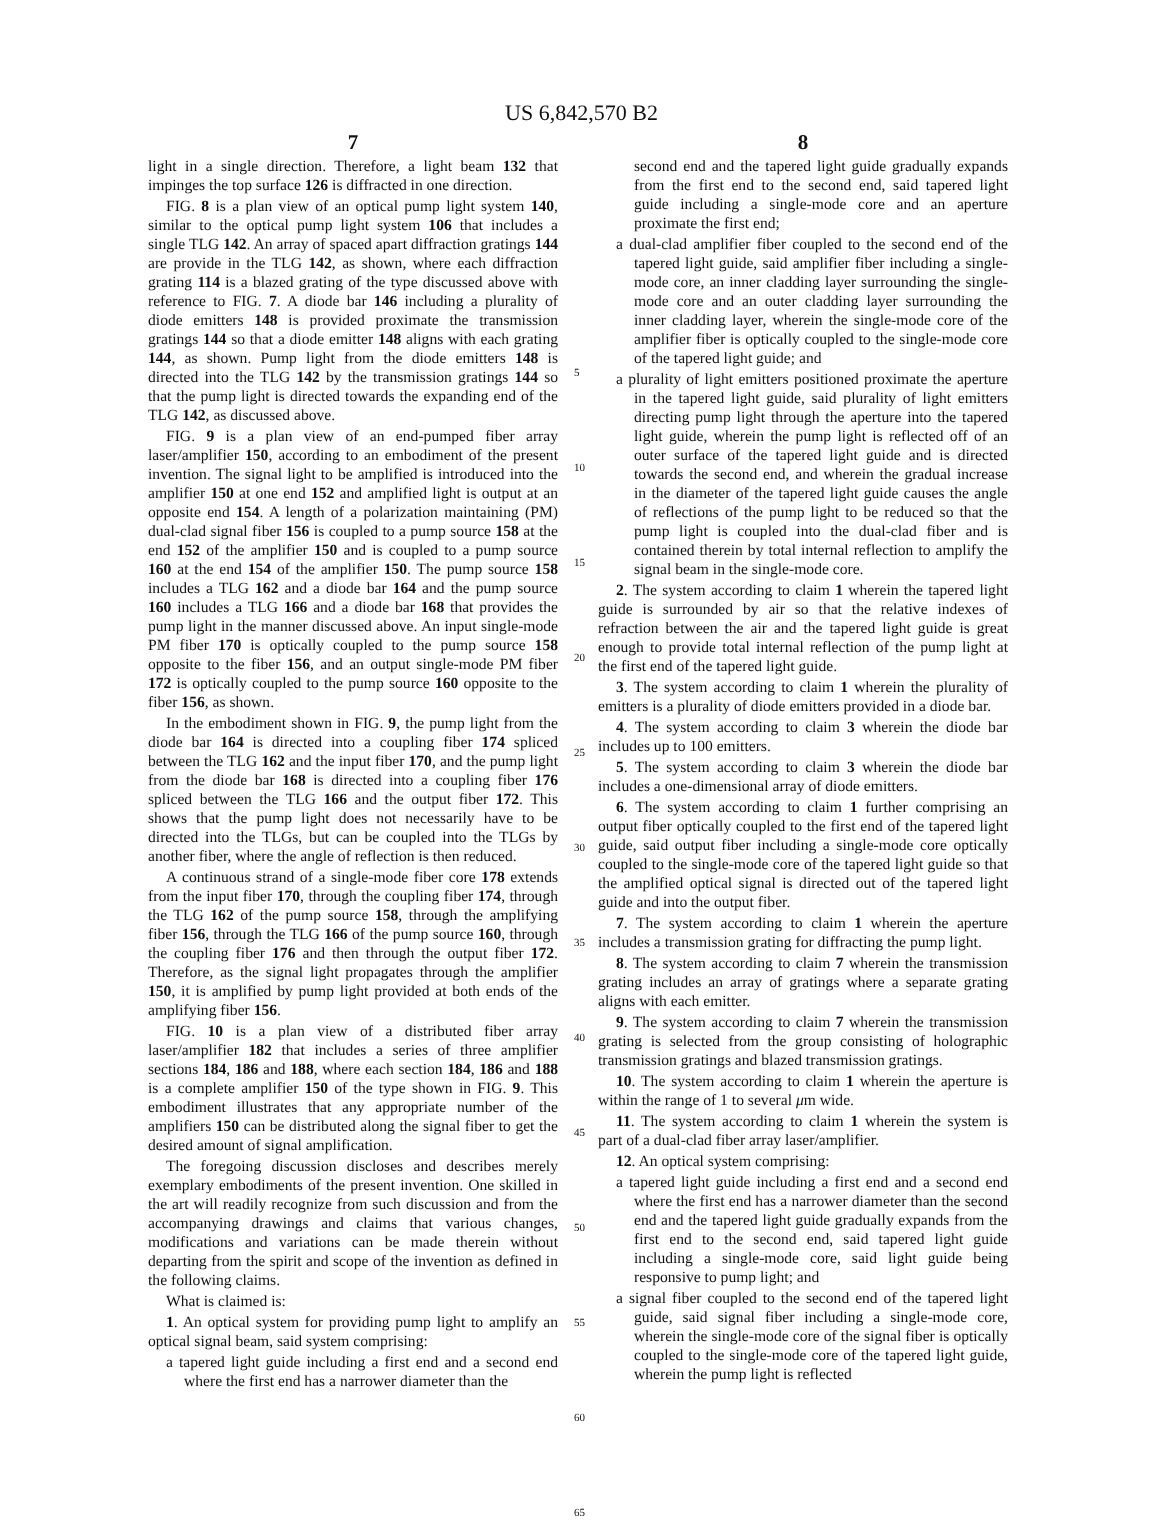US 6,842,570 B2
7
light in a single direction. Therefore, a light beam 132 that impinges the top surface 126 is diffracted in one direction.
FIG. 8 is a plan view of an optical pump light system 140, similar to the optical pump light system 106 that includes a single TLG 142. An array of spaced apart diffraction gratings 144 are provide in the TLG 142, as shown, where each diffraction grating 114 is a blazed grating of the type discussed above with reference to FIG. 7. A diode bar 146 including a plurality of diode emitters 148 is provided proximate the transmission gratings 144 so that a diode emitter 148 aligns with each grating 144, as shown. Pump light from the diode emitters 148 is directed into the TLG 142 by the transmission gratings 144 so that the pump light is directed towards the expanding end of the TLG 142, as discussed above.
FIG. 9 is a plan view of an end-pumped fiber array laser/amplifier 150, according to an embodiment of the present invention. The signal light to be amplified is introduced into the amplifier 150 at one end 152 and amplified light is output at an opposite end 154. A length of a polarization maintaining (PM) dual-clad signal fiber 156 is coupled to a pump source 158 at the end 152 of the amplifier 150 and is coupled to a pump source 160 at the end 154 of the amplifier 150. The pump source 158 includes a TLG 162 and a diode bar 164 and the pump source 160 includes a TLG 166 and a diode bar 168 that provides the pump light in the manner discussed above. An input single-mode PM fiber 170 is optically coupled to the pump source 158 opposite to the fiber 156, and an output single-mode PM fiber 172 is optically coupled to the pump source 160 opposite to the fiber 156, as shown.
In the embodiment shown in FIG. 9, the pump light from the diode bar 164 is directed into a coupling fiber 174 spliced between the TLG 162 and the input fiber 170, and the pump light from the diode bar 168 is directed into a coupling fiber 176 spliced between the TLG 166 and the output fiber 172. This shows that the pump light does not necessarily have to be directed into the TLGs, but can be coupled into the TLGs by another fiber, where the angle of reflection is then reduced.
A continuous strand of a single-mode fiber core 178 extends from the input fiber 170, through the coupling fiber 174, through the TLG 162 of the pump source 158, through the amplifying fiber 156, through the TLG 166 of the pump source 160, through the coupling fiber 176 and then through the output fiber 172. Therefore, as the signal light propagates through the amplifier 150, it is amplified by pump light provided at both ends of the amplifying fiber 156.
FIG. 10 is a plan view of a distributed fiber array laser/amplifier 182 that includes a series of three amplifier sections 184, 186 and 188, where each section 184, 186 and 188 is a complete amplifier 150 of the type shown in FIG. 9. This embodiment illustrates that any appropriate number of the amplifiers 150 can be distributed along the signal fiber to get the desired amount of signal amplification.
The foregoing discussion discloses and describes merely exemplary embodiments of the present invention. One skilled in the art will readily recognize from such discussion and from the accompanying drawings and claims that various changes, modifications and variations can be made therein without departing from the spirit and scope of the invention as defined in the following claims.
What is claimed is:
1. An optical system for providing pump light to amplify an optical signal beam, said system comprising:
a tapered light guide including a first end and a second end where the first end has a narrower diameter than the
5
10
15
20
25
30
35
40
45
50
55
60
65
8
second end and the tapered light guide gradually expands from the first end to the second end, said tapered light guide including a single-mode core and an aperture proximate the first end;
a dual-clad amplifier fiber coupled to the second end of the tapered light guide, said amplifier fiber including a single-mode core, an inner cladding layer surrounding the single-mode core and an outer cladding layer surrounding the inner cladding layer, wherein the single-mode core of the amplifier fiber is optically coupled to the single-mode core of the tapered light guide; and
a plurality of light emitters positioned proximate the aperture in the tapered light guide, said plurality of light emitters directing pump light through the aperture into the tapered light guide, wherein the pump light is reflected off of an outer surface of the tapered light guide and is directed towards the second end, and wherein the gradual increase in the diameter of the tapered light guide causes the angle of reflections of the pump light to be reduced so that the pump light is coupled into the dual-clad fiber and is contained therein by total internal reflection to amplify the signal beam in the single-mode core.
2. The system according to claim 1 wherein the tapered light guide is surrounded by air so that the relative indexes of refraction between the air and the tapered light guide is great enough to provide total internal reflection of the pump light at the first end of the tapered light guide.
3. The system according to claim 1 wherein the plurality of emitters is a plurality of diode emitters provided in a diode bar.
4. The system according to claim 3 wherein the diode bar includes up to 100 emitters.
5. The system according to claim 3 wherein the diode bar includes a one-dimensional array of diode emitters.
6. The system according to claim 1 further comprising an output fiber optically coupled to the first end of the tapered light guide, said output fiber including a single-mode core optically coupled to the single-mode core of the tapered light guide so that the amplified optical signal is directed out of the tapered light guide and into the output fiber.
7. The system according to claim 1 wherein the aperture includes a transmission grating for diffracting the pump light.
8. The system according to claim 7 wherein the transmission grating includes an array of gratings where a separate grating aligns with each emitter.
9. The system according to claim 7 wherein the transmission grating is selected from the group consisting of holographic transmission gratings and blazed transmission gratings.
10. The system according to claim 1 wherein the aperture is within the range of 1 to several μm wide.
11. The system according to claim 1 wherein the system is part of a dual-clad fiber array laser/amplifier.
12. An optical system comprising:
a tapered light guide including a first end and a second end where the first end has a narrower diameter than the second end and the tapered light guide gradually expands from the first end to the second end, said tapered light guide including a single-mode core, said light guide being responsive to pump light; and
a signal fiber coupled to the second end of the tapered light guide, said signal fiber including a single-mode core, wherein the single-mode core of the signal fiber is optically coupled to the single-mode core of the tapered light guide, wherein the pump light is reflected